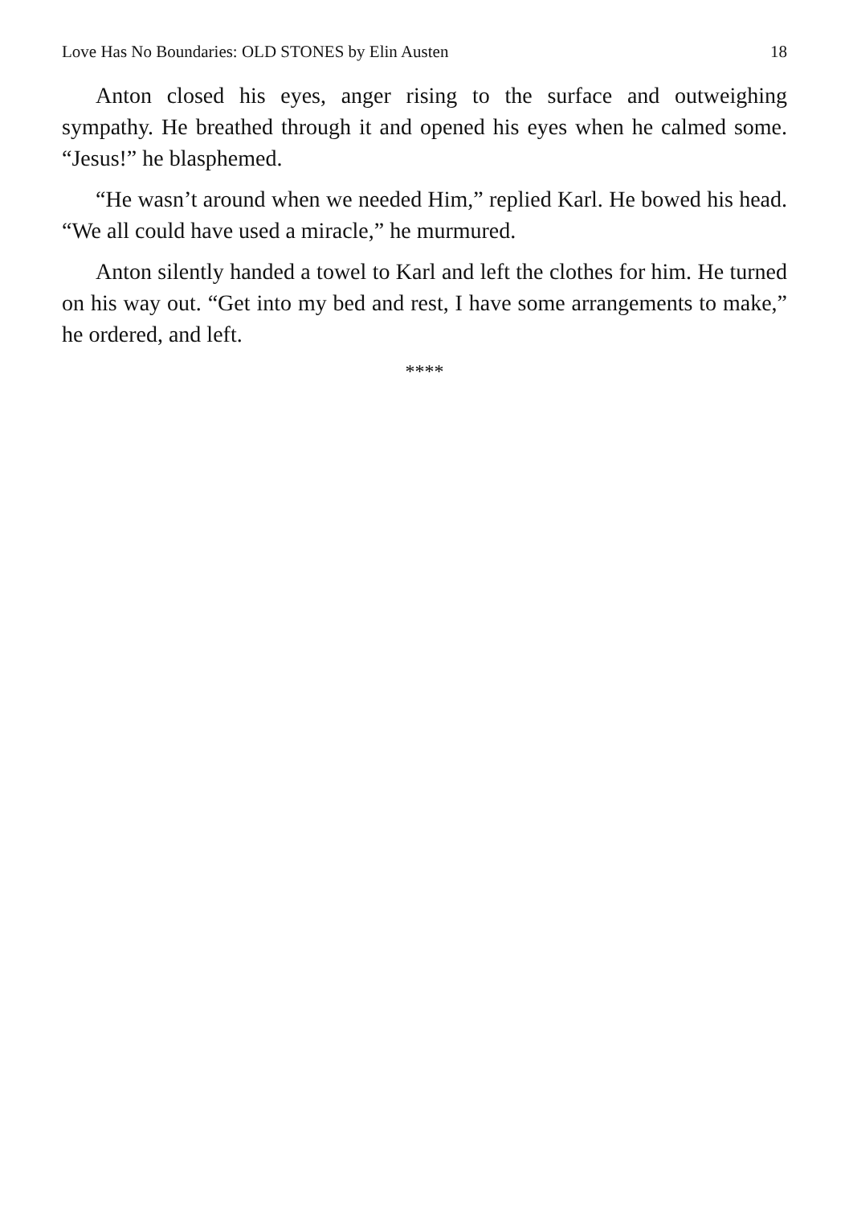Love Has No Boundaries: OLD STONES by Elin Austen 18
Anton closed his eyes, anger rising to the surface and outweighing sympathy. He breathed through it and opened his eyes when he calmed some. “Jesus!” he blasphemed.
“He wasn’t around when we needed Him,” replied Karl. He bowed his head. “We all could have used a miracle,” he murmured.
Anton silently handed a towel to Karl and left the clothes for him. He turned on his way out. “Get into my bed and rest, I have some arrangements to make,” he ordered, and left.
****